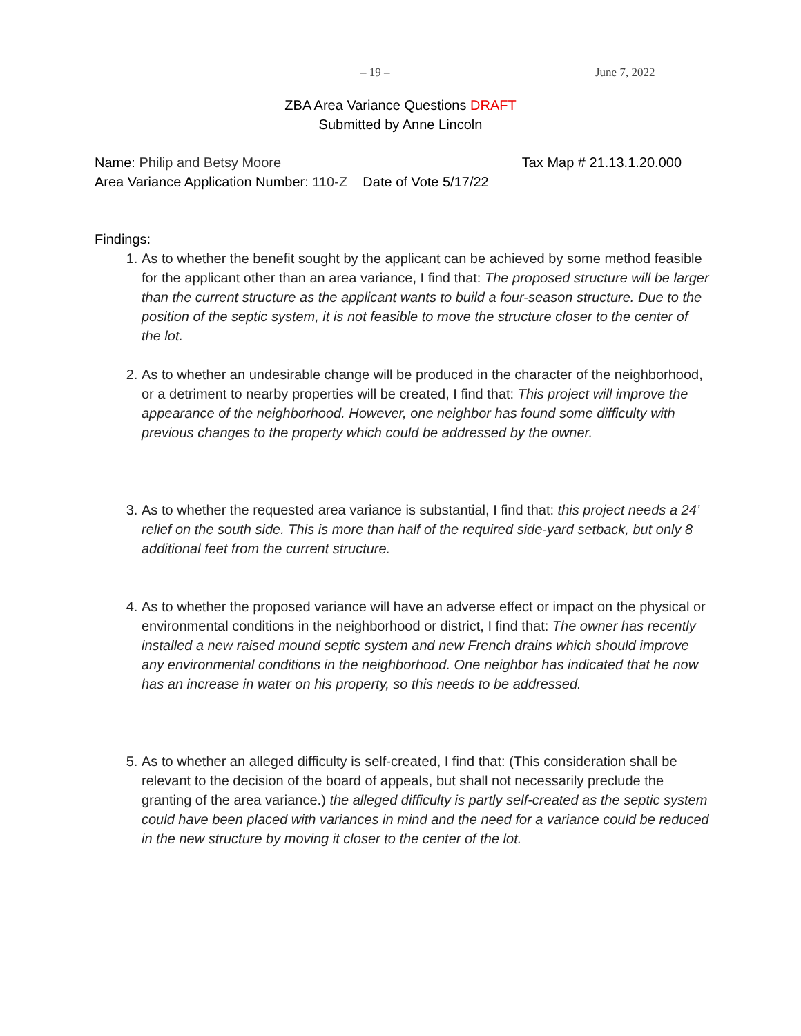– 19 – June 7, 2022
ZBA Area Variance Questions DRAFT
Submitted by Anne Lincoln
Name: Philip and Betsy Moore Tax Map # 21.13.1.20.000
Area Variance Application Number: 110-Z Date of Vote 5/17/22
Findings:
1. As to whether the benefit sought by the applicant can be achieved by some method feasible for the applicant other than an area variance, I find that: The proposed structure will be larger than the current structure as the applicant wants to build a four-season structure. Due to the position of the septic system, it is not feasible to move the structure closer to the center of the lot.
2. As to whether an undesirable change will be produced in the character of the neighborhood, or a detriment to nearby properties will be created, I find that: This project will improve the appearance of the neighborhood. However, one neighbor has found some difficulty with previous changes to the property which could be addressed by the owner.
3. As to whether the requested area variance is substantial, I find that: this project needs a 24’ relief on the south side. This is more than half of the required side-yard setback, but only 8 additional feet from the current structure.
4. As to whether the proposed variance will have an adverse effect or impact on the physical or environmental conditions in the neighborhood or district, I find that: The owner has recently installed a new raised mound septic system and new French drains which should improve any environmental conditions in the neighborhood. One neighbor has indicated that he now has an increase in water on his property, so this needs to be addressed.
5. As to whether an alleged difficulty is self-created, I find that: (This consideration shall be relevant to the decision of the board of appeals, but shall not necessarily preclude the granting of the area variance.) the alleged difficulty is partly self-created as the septic system could have been placed with variances in mind and the need for a variance could be reduced in the new structure by moving it closer to the center of the lot.